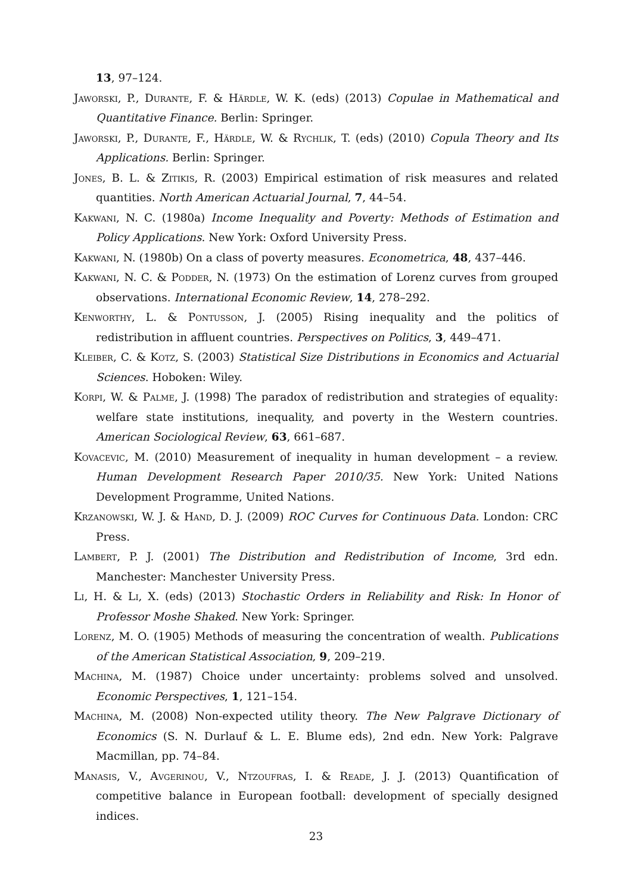13, 97–124.
Jaworski, P., Durante, F. & Härdle, W. K. (eds) (2013) Copulae in Mathematical and Quantitative Finance. Berlin: Springer.
Jaworski, P., Durante, F., Härdle, W. & Rychlik, T. (eds) (2010) Copula Theory and Its Applications. Berlin: Springer.
Jones, B. L. & Zitikis, R. (2003) Empirical estimation of risk measures and related quantities. North American Actuarial Journal, 7, 44–54.
Kakwani, N. C. (1980a) Income Inequality and Poverty: Methods of Estimation and Policy Applications. New York: Oxford University Press.
Kakwani, N. (1980b) On a class of poverty measures. Econometrica, 48, 437–446.
Kakwani, N. C. & Podder, N. (1973) On the estimation of Lorenz curves from grouped observations. International Economic Review, 14, 278–292.
Kenworthy, L. & Pontusson, J. (2005) Rising inequality and the politics of redistribution in affluent countries. Perspectives on Politics, 3, 449–471.
Kleiber, C. & Kotz, S. (2003) Statistical Size Distributions in Economics and Actuarial Sciences. Hoboken: Wiley.
Korpi, W. & Palme, J. (1998) The paradox of redistribution and strategies of equality: welfare state institutions, inequality, and poverty in the Western countries. American Sociological Review, 63, 661–687.
Kovacevic, M. (2010) Measurement of inequality in human development – a review. Human Development Research Paper 2010/35. New York: United Nations Development Programme, United Nations.
Krzanowski, W. J. & Hand, D. J. (2009) ROC Curves for Continuous Data. London: CRC Press.
Lambert, P. J. (2001) The Distribution and Redistribution of Income, 3rd edn. Manchester: Manchester University Press.
Li, H. & Li, X. (eds) (2013) Stochastic Orders in Reliability and Risk: In Honor of Professor Moshe Shaked. New York: Springer.
Lorenz, M. O. (1905) Methods of measuring the concentration of wealth. Publications of the American Statistical Association, 9, 209–219.
Machina, M. (1987) Choice under uncertainty: problems solved and unsolved. Economic Perspectives, 1, 121–154.
Machina, M. (2008) Non-expected utility theory. The New Palgrave Dictionary of Economics (S. N. Durlauf & L. E. Blume eds), 2nd edn. New York: Palgrave Macmillan, pp. 74–84.
Manasis, V., Avgerinou, V., Ntzoufras, I. & Reade, J. J. (2013) Quantification of competitive balance in European football: development of specially designed indices.
23